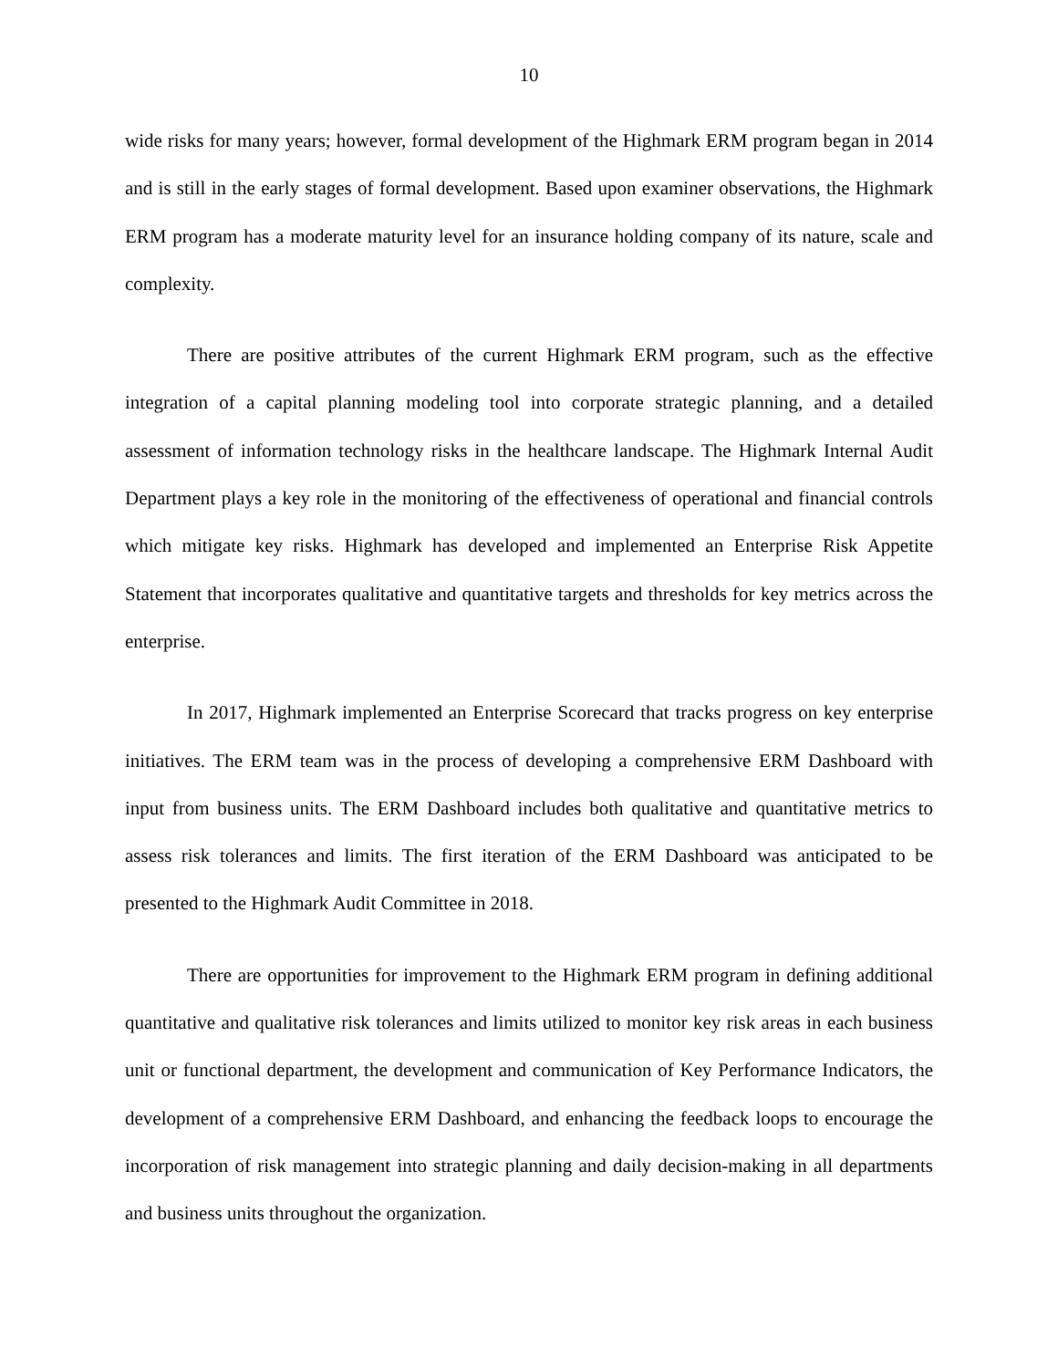10
wide risks for many years; however, formal development of the Highmark ERM program began in 2014 and is still in the early stages of formal development. Based upon examiner observations, the Highmark ERM program has a moderate maturity level for an insurance holding company of its nature, scale and complexity.
There are positive attributes of the current Highmark ERM program, such as the effective integration of a capital planning modeling tool into corporate strategic planning, and a detailed assessment of information technology risks in the healthcare landscape. The Highmark Internal Audit Department plays a key role in the monitoring of the effectiveness of operational and financial controls which mitigate key risks. Highmark has developed and implemented an Enterprise Risk Appetite Statement that incorporates qualitative and quantitative targets and thresholds for key metrics across the enterprise.
In 2017, Highmark implemented an Enterprise Scorecard that tracks progress on key enterprise initiatives. The ERM team was in the process of developing a comprehensive ERM Dashboard with input from business units. The ERM Dashboard includes both qualitative and quantitative metrics to assess risk tolerances and limits. The first iteration of the ERM Dashboard was anticipated to be presented to the Highmark Audit Committee in 2018.
There are opportunities for improvement to the Highmark ERM program in defining additional quantitative and qualitative risk tolerances and limits utilized to monitor key risk areas in each business unit or functional department, the development and communication of Key Performance Indicators, the development of a comprehensive ERM Dashboard, and enhancing the feedback loops to encourage the incorporation of risk management into strategic planning and daily decision-making in all departments and business units throughout the organization.